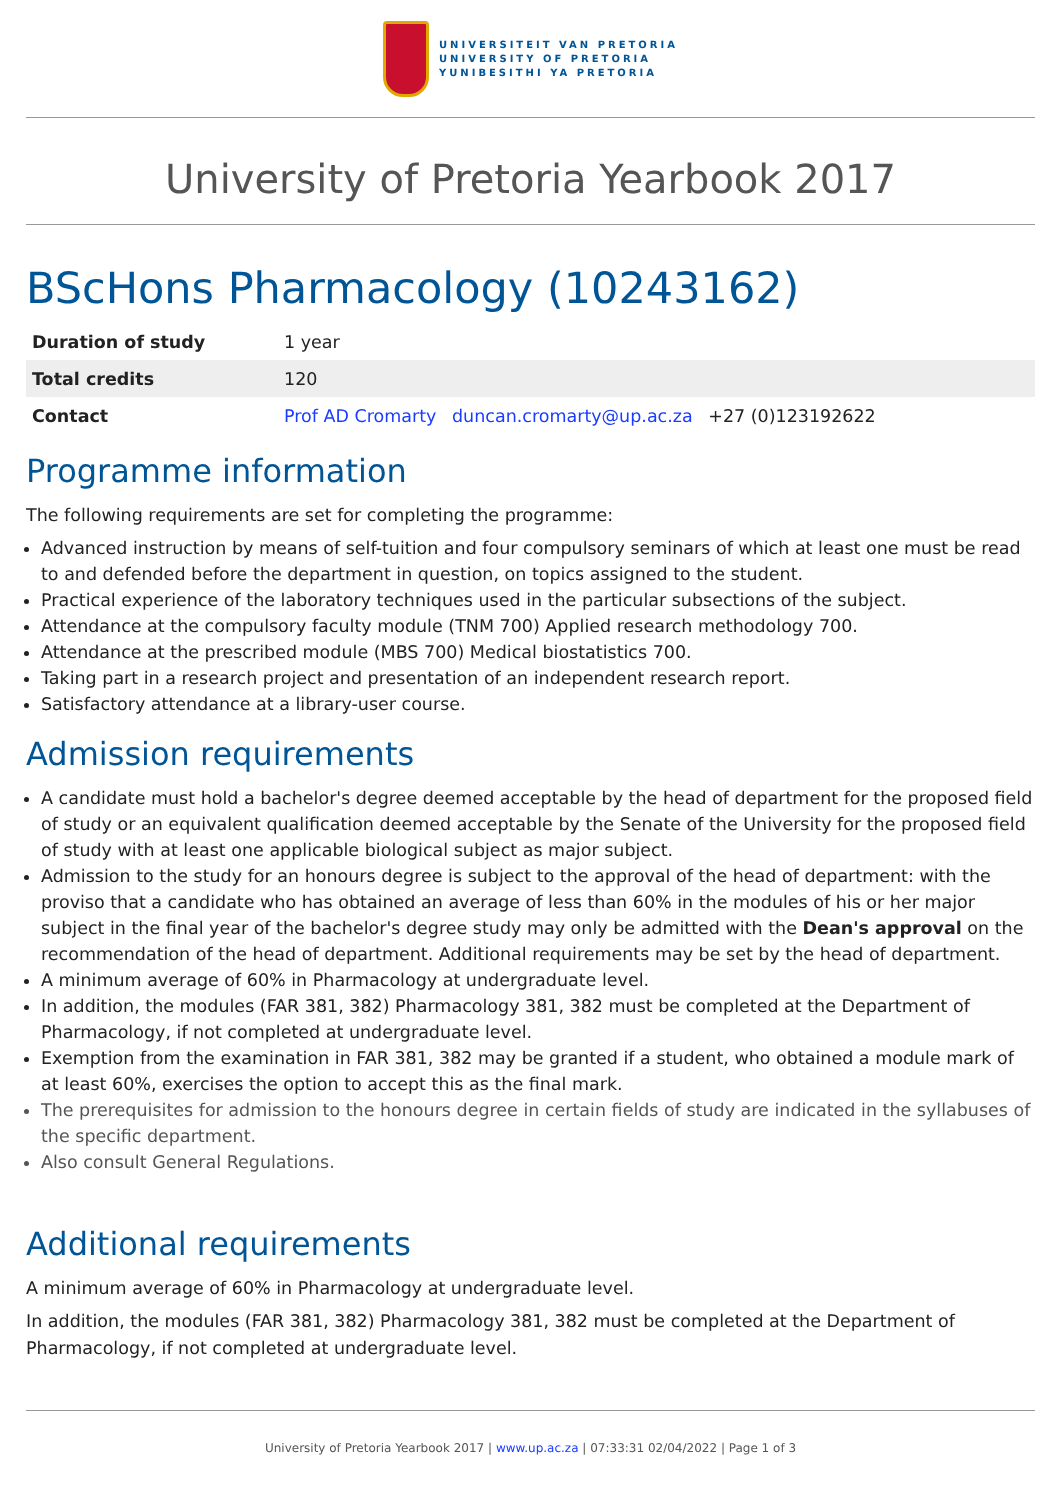UNIVERSITEIT VAN PRETORIA
UNIVERSITY OF PRETORIA
YUNIBESITHI YA PRETORIA
University of Pretoria Yearbook 2017
BScHons Pharmacology (10243162)
| Duration of study | 1 year |
| Total credits | 120 |
| Contact | Prof AD Cromarty duncan.cromarty@up.ac.za +27 (0)123192622 |
Programme information
The following requirements are set for completing the programme:
Advanced instruction by means of self-tuition and four compulsory seminars of which at least one must be read to and defended before the department in question, on topics assigned to the student.
Practical experience of the laboratory techniques used in the particular subsections of the subject.
Attendance at the compulsory faculty module (TNM 700) Applied research methodology 700.
Attendance at the prescribed module (MBS 700) Medical biostatistics 700.
Taking part in a research project and presentation of an independent research report.
Satisfactory attendance at a library-user course.
Admission requirements
A candidate must hold a bachelor's degree deemed acceptable by the head of department for the proposed field of study or an equivalent qualification deemed acceptable by the Senate of the University for the proposed field of study with at least one applicable biological subject as major subject.
Admission to the study for an honours degree is subject to the approval of the head of department: with the proviso that a candidate who has obtained an average of less than 60% in the modules of his or her major subject in the final year of the bachelor's degree study may only be admitted with the Dean's approval on the recommendation of the head of department. Additional requirements may be set by the head of department.
A minimum average of 60% in Pharmacology at undergraduate level.
In addition, the modules (FAR 381, 382) Pharmacology 381, 382 must be completed at the Department of Pharmacology, if not completed at undergraduate level.
Exemption from the examination in FAR 381, 382 may be granted if a student, who obtained a module mark of at least 60%, exercises the option to accept this as the final mark.
The prerequisites for admission to the honours degree in certain fields of study are indicated in the syllabuses of the specific department.
Also consult General Regulations.
Additional requirements
A minimum average of 60% in Pharmacology at undergraduate level.
In addition, the modules (FAR 381, 382) Pharmacology 381, 382 must be completed at the Department of Pharmacology, if not completed at undergraduate level.
University of Pretoria Yearbook 2017 | www.up.ac.za | 07:33:31 02/04/2022 | Page 1 of 3